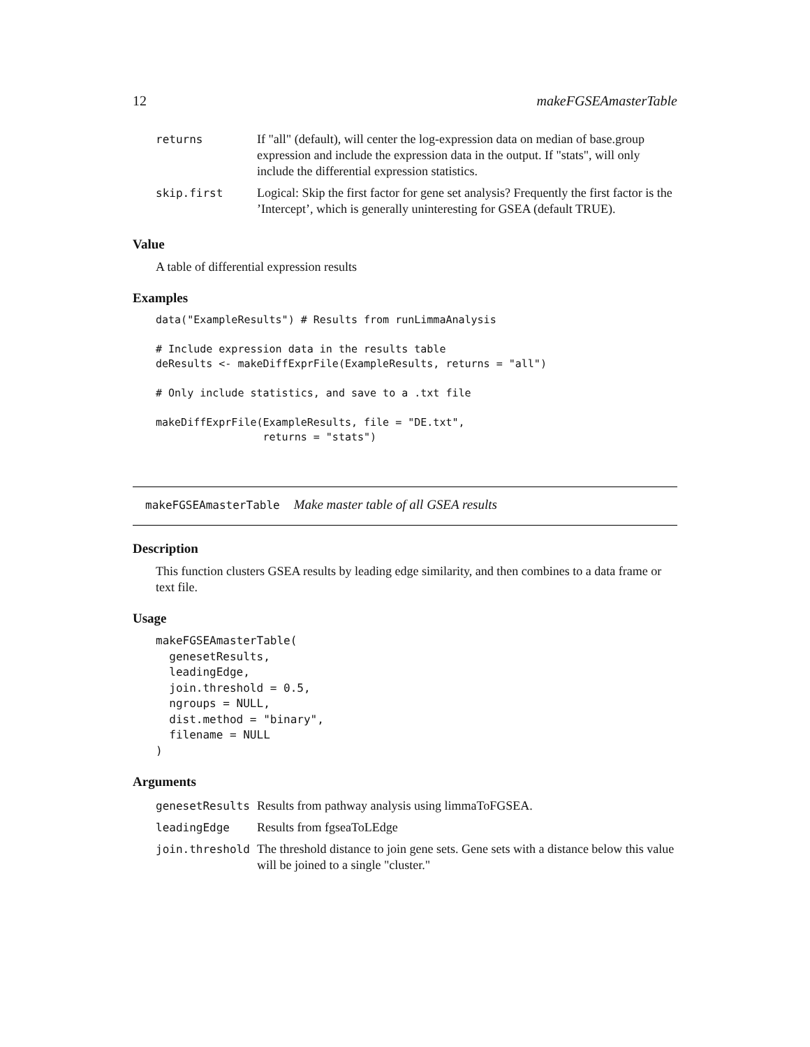12 makeFGSEAmasterTable
| returns | If "all" (default), will center the log-expression data on median of base.group expression and include the expression data in the output. If "stats", will only include the differential expression statistics. |
| skip.first | Logical: Skip the first factor for gene set analysis? Frequently the first factor is the ’Intercept’, which is generally uninteresting for GSEA (default TRUE). |
Value
A table of differential expression results
Examples
data("ExampleResults") # Results from runLimmaAnalysis

# Include expression data in the results table
deResults <- makeDiffExprFile(ExampleResults, returns = "all")

# Only include statistics, and save to a .txt file

makeDiffExprFile(ExampleResults, file = "DE.txt",
                 returns = "stats")
makeFGSEAmasterTable Make master table of all GSEA results
Description
This function clusters GSEA results by leading edge similarity, and then combines to a data frame or text file.
Usage
makeFGSEAmasterTable(
  genesetResults,
  leadingEdge,
  join.threshold = 0.5,
  ngroups = NULL,
  dist.method = "binary",
  filename = NULL
)
Arguments
| genesetResults | Results from pathway analysis using limmaToFGSEA. |
| leadingEdge | Results from fgseaToLEdge |
| join.threshold | The threshold distance to join gene sets. Gene sets with a distance below this value will be joined to a single "cluster." |